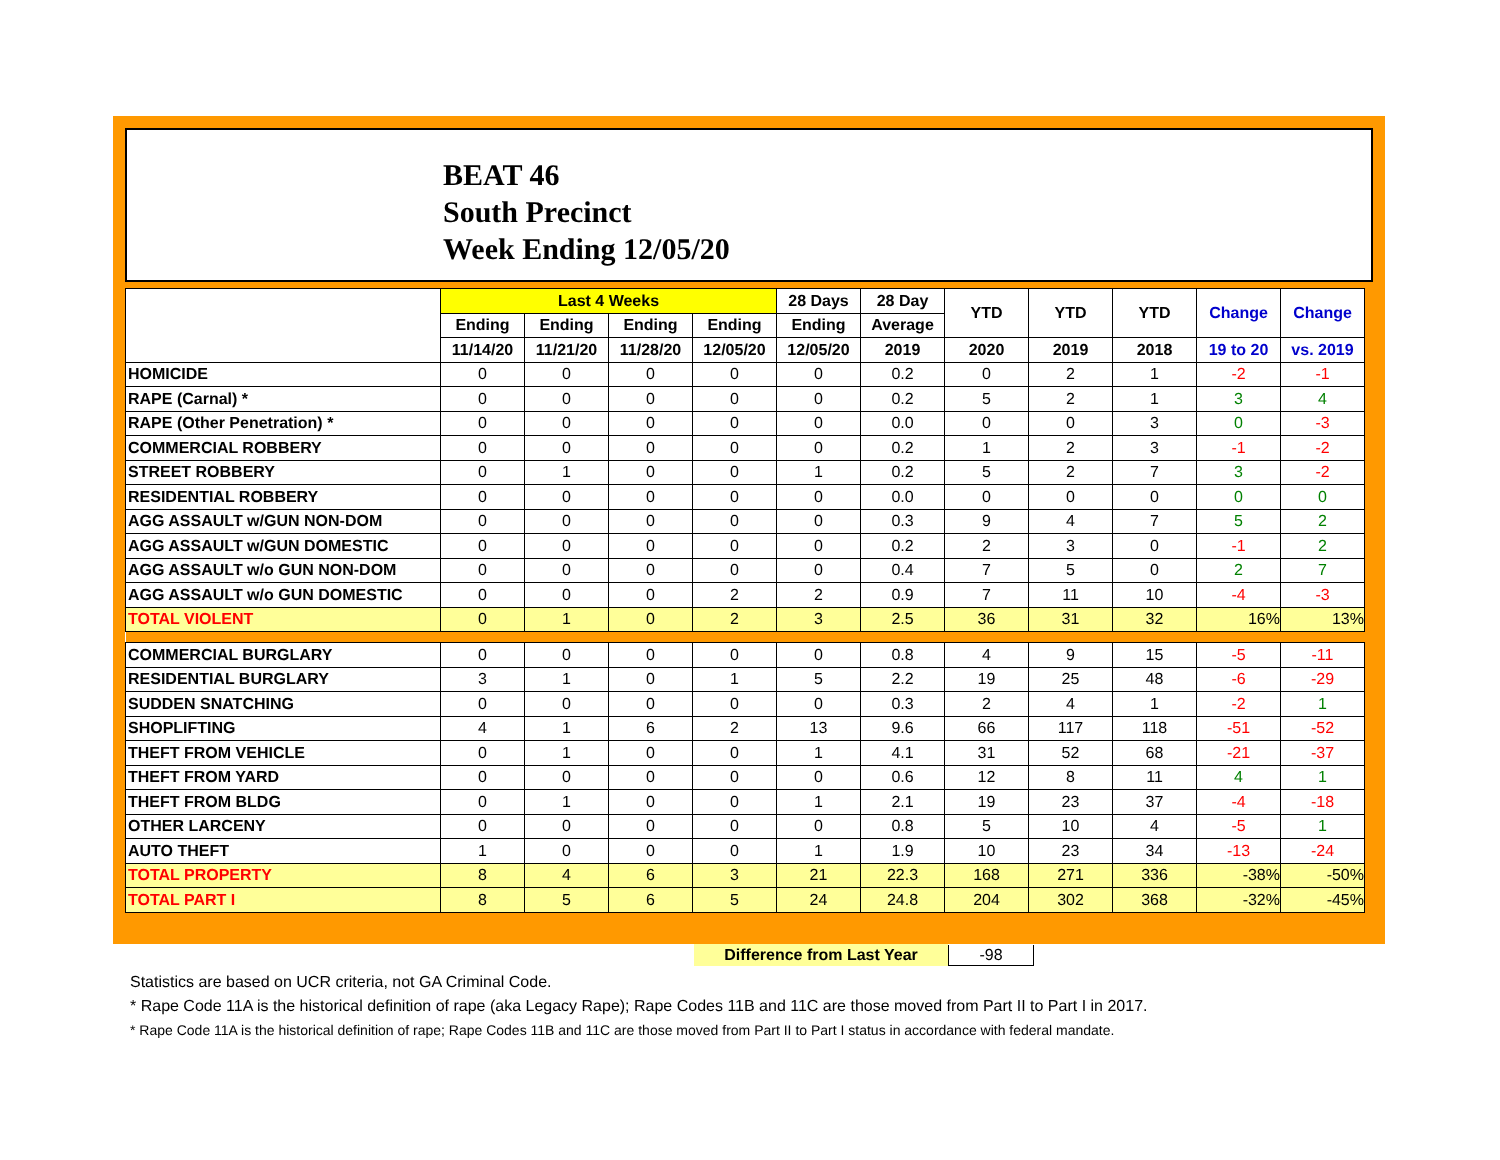BEAT 46
South Precinct
Week Ending 12/05/20
| | Last 4 Weeks | | | | 28 Days | 28 Day | YTD | YTD | YTD | Change | Change |
| --- | --- | --- | --- | --- | --- | --- | --- | --- | --- | --- | --- |
| | Ending | Ending | Ending | Ending | Ending | Average | | | | | |
| | 11/14/20 | 11/21/20 | 11/28/20 | 12/05/20 | 12/05/20 | 2019 | 2020 | 2019 | 2018 | 19 to 20 | vs. 2019 |
| HOMICIDE | 0 | 0 | 0 | 0 | 0 | 0.2 | 0 | 2 | 1 | -2 | -1 |
| RAPE (Carnal) * | 0 | 0 | 0 | 0 | 0 | 0.2 | 5 | 2 | 1 | 3 | 4 |
| RAPE (Other Penetration) * | 0 | 0 | 0 | 0 | 0 | 0.0 | 0 | 0 | 3 | 0 | -3 |
| COMMERCIAL ROBBERY | 0 | 0 | 0 | 0 | 0 | 0.2 | 1 | 2 | 3 | -1 | -2 |
| STREET ROBBERY | 0 | 1 | 0 | 0 | 1 | 0.2 | 5 | 2 | 7 | 3 | -2 |
| RESIDENTIAL ROBBERY | 0 | 0 | 0 | 0 | 0 | 0.0 | 0 | 0 | 0 | 0 | 0 |
| AGG ASSAULT w/GUN NON-DOM | 0 | 0 | 0 | 0 | 0 | 0.3 | 9 | 4 | 7 | 5 | 2 |
| AGG ASSAULT w/GUN DOMESTIC | 0 | 0 | 0 | 0 | 0 | 0.2 | 2 | 3 | 0 | -1 | 2 |
| AGG ASSAULT w/o GUN NON-DOM | 0 | 0 | 0 | 0 | 0 | 0.4 | 7 | 5 | 0 | 2 | 7 |
| AGG ASSAULT w/o GUN DOMESTIC | 0 | 0 | 0 | 2 | 2 | 0.9 | 7 | 11 | 10 | -4 | -3 |
| TOTAL VIOLENT | 0 | 1 | 0 | 2 | 3 | 2.5 | 36 | 31 | 32 | 16% | 13% |
| COMMERCIAL BURGLARY | 0 | 0 | 0 | 0 | 0 | 0.8 | 4 | 9 | 15 | -5 | -11 |
| RESIDENTIAL BURGLARY | 3 | 1 | 0 | 1 | 5 | 2.2 | 19 | 25 | 48 | -6 | -29 |
| SUDDEN SNATCHING | 0 | 0 | 0 | 0 | 0 | 0.3 | 2 | 4 | 1 | -2 | 1 |
| SHOPLIFTING | 4 | 1 | 6 | 2 | 13 | 9.6 | 66 | 117 | 118 | -51 | -52 |
| THEFT FROM VEHICLE | 0 | 1 | 0 | 0 | 1 | 4.1 | 31 | 52 | 68 | -21 | -37 |
| THEFT FROM YARD | 0 | 0 | 0 | 0 | 0 | 0.6 | 12 | 8 | 11 | 4 | 1 |
| THEFT FROM BLDG | 0 | 1 | 0 | 0 | 1 | 2.1 | 19 | 23 | 37 | -4 | -18 |
| OTHER LARCENY | 0 | 0 | 0 | 0 | 0 | 0.8 | 5 | 10 | 4 | -5 | 1 |
| AUTO THEFT | 1 | 0 | 0 | 0 | 1 | 1.9 | 10 | 23 | 34 | -13 | -24 |
| TOTAL PROPERTY | 8 | 4 | 6 | 3 | 21 | 22.3 | 168 | 271 | 336 | -38% | -50% |
| TOTAL PART I | 8 | 5 | 6 | 5 | 24 | 24.8 | 204 | 302 | 368 | -32% | -45% |
Difference from Last Year -98
Statistics are based on UCR criteria, not GA Criminal Code.
* Rape Code 11A is the historical definition of rape (aka Legacy Rape); Rape Codes 11B and 11C are those moved from Part II to Part I in 2017.
* Rape Code 11A is the historical definition of rape; Rape Codes 11B and 11C are those moved from Part II to Part I status in accordance with federal mandate.